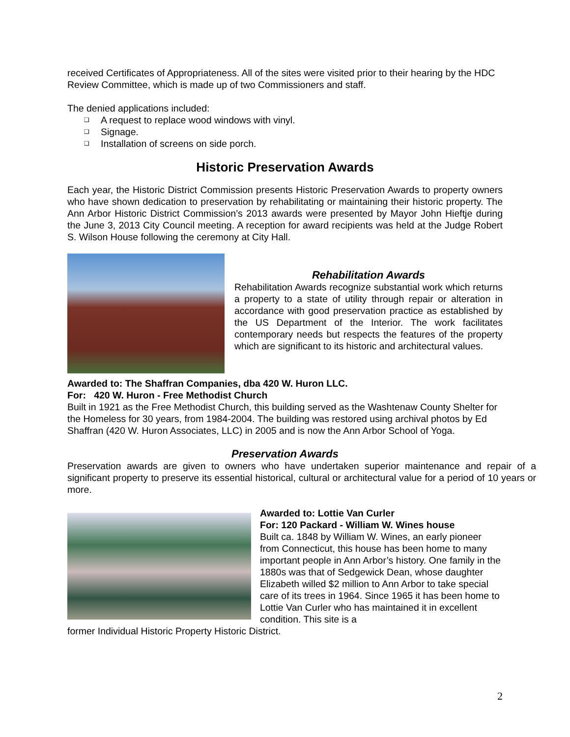received Certificates of Appropriateness. All of the sites were visited prior to their hearing by the HDC Review Committee, which is made up of two Commissioners and staff.
The denied applications included:
❑ A request to replace wood windows with vinyl.
❑ Signage.
❑ Installation of screens on side porch.
Historic Preservation Awards
Each year, the Historic District Commission presents Historic Preservation Awards to property owners who have shown dedication to preservation by rehabilitating or maintaining their historic property. The Ann Arbor Historic District Commission’s 2013 awards were presented by Mayor John Hieftje during the June 3, 2013 City Council meeting. A reception for award recipients was held at the Judge Robert S. Wilson House following the ceremony at City Hall.
Rehabilitation Awards
Rehabilitation Awards recognize substantial work which returns a property to a state of utility through repair or alteration in accordance with good preservation practice as established by the US Department of the Interior. The work facilitates contemporary needs but respects the features of the property which are significant to its historic and architectural values.
Awarded to: The Shaffran Companies, dba 420 W. Huron LLC.
For: 420 W. Huron - Free Methodist Church
Built in 1921 as the Free Methodist Church, this building served as the Washtenaw County Shelter for the Homeless for 30 years, from 1984-2004. The building was restored using archival photos by Ed Shaffran (420 W. Huron Associates, LLC) in 2005 and is now the Ann Arbor School of Yoga.
Preservation Awards
Preservation awards are given to owners who have undertaken superior maintenance and repair of a significant property to preserve its essential historical, cultural or architectural value for a period of 10 years or more.
Awarded to: Lottie Van Curler
For: 120 Packard - William W. Wines house
Built ca. 1848 by William W. Wines, an early pioneer from Connecticut, this house has been home to many important people in Ann Arbor’s history. One family in the 1880s was that of Sedgewick Dean, whose daughter Elizabeth willed $2 million to Ann Arbor to take special care of its trees in 1964. Since 1965 it has been home to Lottie Van Curler who has maintained it in excellent condition. This site is a
former Individual Historic Property Historic District.
2